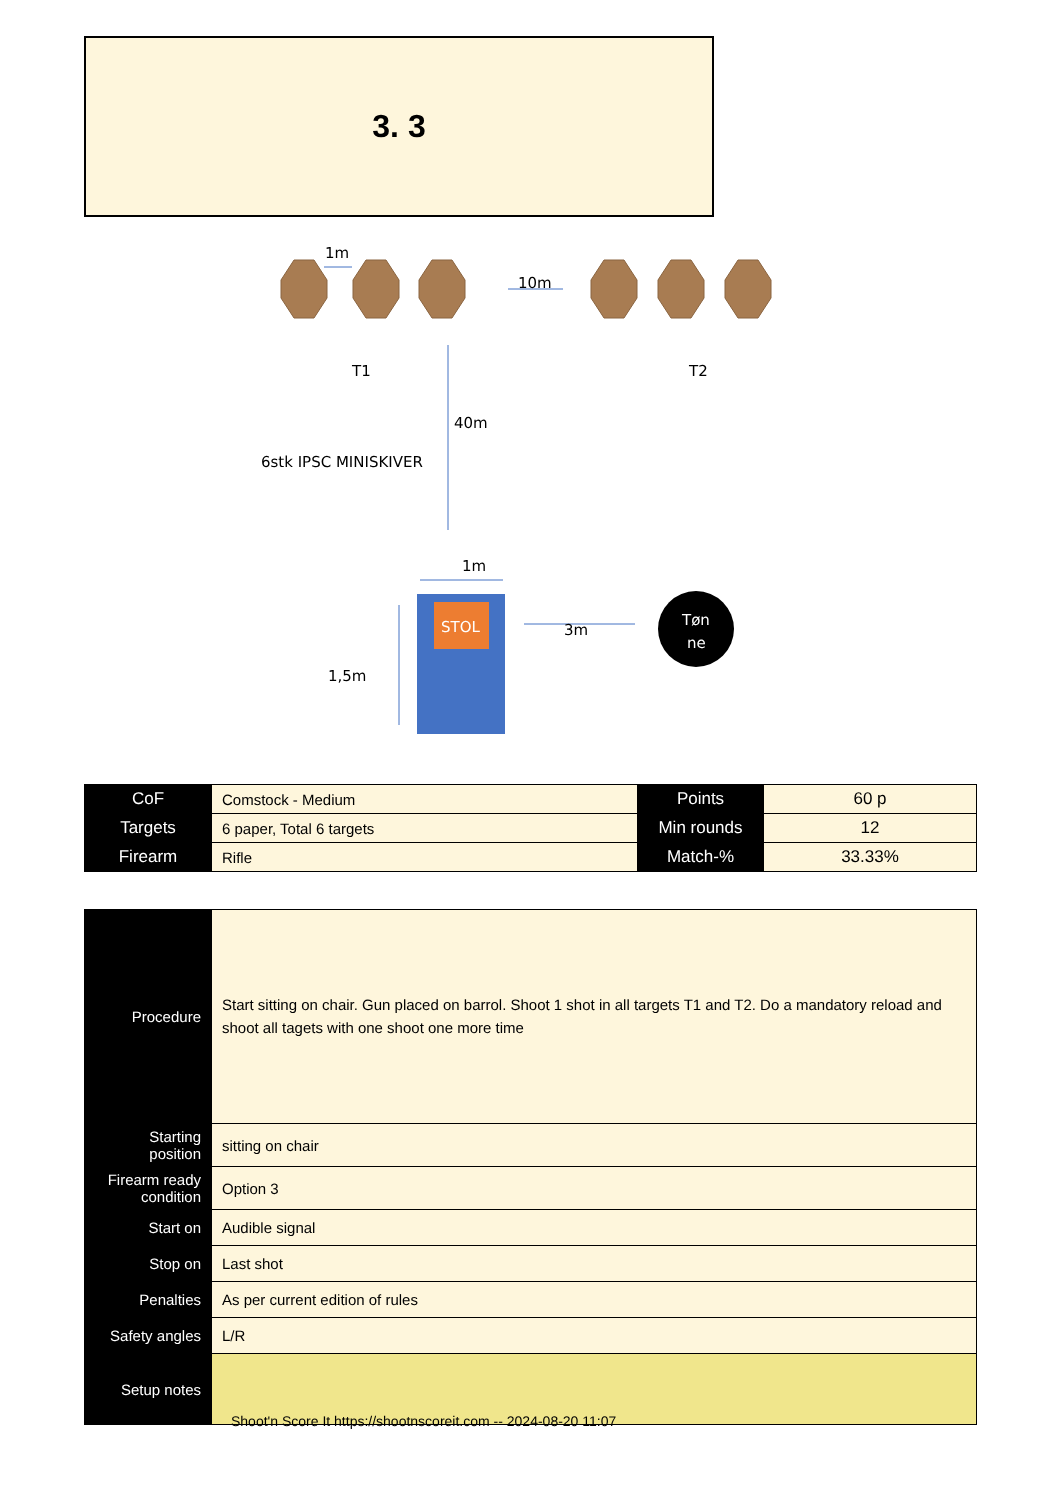3. 3
1m
10m
T1
T2
40m
6stk IPSC MINISKIVER
1m
1,5m
STOL
3m
Tøn
ne
| CoF | Comstock - Medium | Points | 60 p |
| Targets | 6 paper, Total 6 targets | Min rounds | 12 |
| Firearm | Rifle | Match-% | 33.33% |
| Procedure | Start sitting on chair. Gun placed on barrol. Shoot 1 shot in all targets T1 and T2. Do a mandatory reload and shoot all tagets with one shoot one more time |
| Starting position | sitting on chair |
| Firearm ready condition | Option 3 |
| Start on | Audible signal |
| Stop on | Last shot |
| Penalties | As per current edition of rules |
| Safety angles | L/R |
| Setup notes | |
Shoot'n Score It https://shootnscoreit.com -- 2024-08-20 11:07